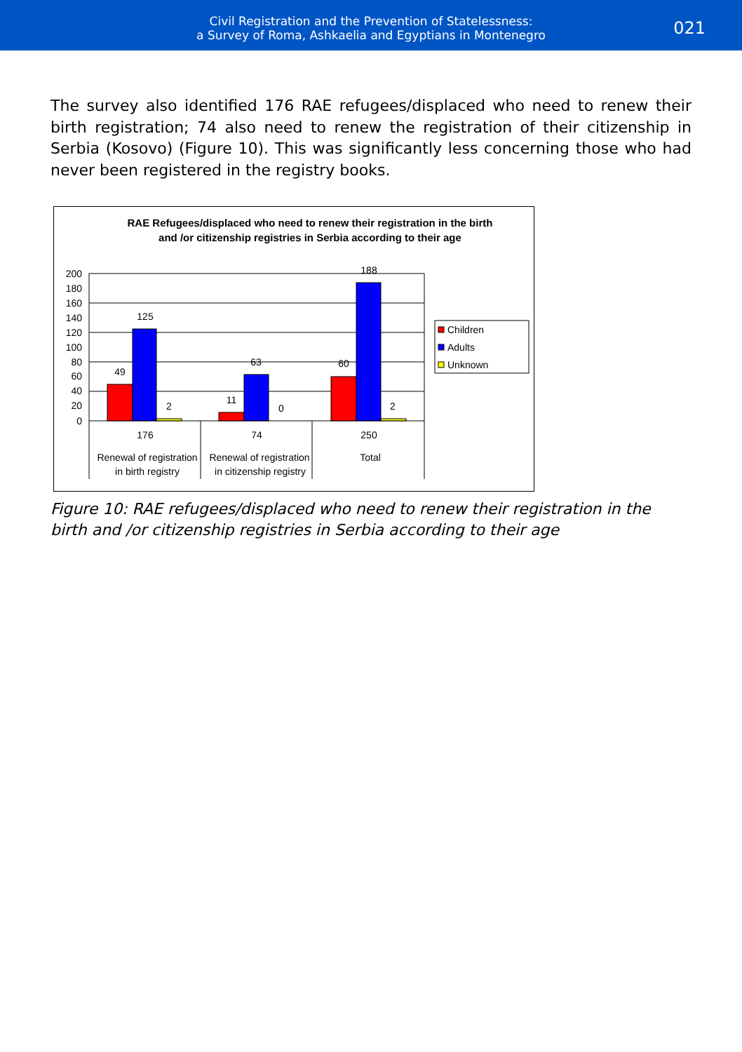Civil Registration and the Prevention of Statelessness:
a Survey of Roma, Ashkaelia and Egyptians in Montenegro
021
The survey also identified 176 RAE refugees/displaced who need to renew their birth registration; 74 also need to renew the registration of their citizenship in Serbia (Kosovo) (Figure 10). This was significantly less concerning those who had never been registered in the registry books.
RAE Refugees/displaced who need to renew their registration in the birth
and /or citizenship registries in Serbia according to their age
200
180
160
140
120
100
80
60
40
20
0
49
125
2
11
63
0
60
188
2
176
74
250
Renewal of registration
in birth registry
Renewal of registration
in citizenship registry
Total
Children
Adults
Unknown
Figure 10: RAE refugees/displaced who need to renew their registration in the birth and /or citizenship registries in Serbia according to their age